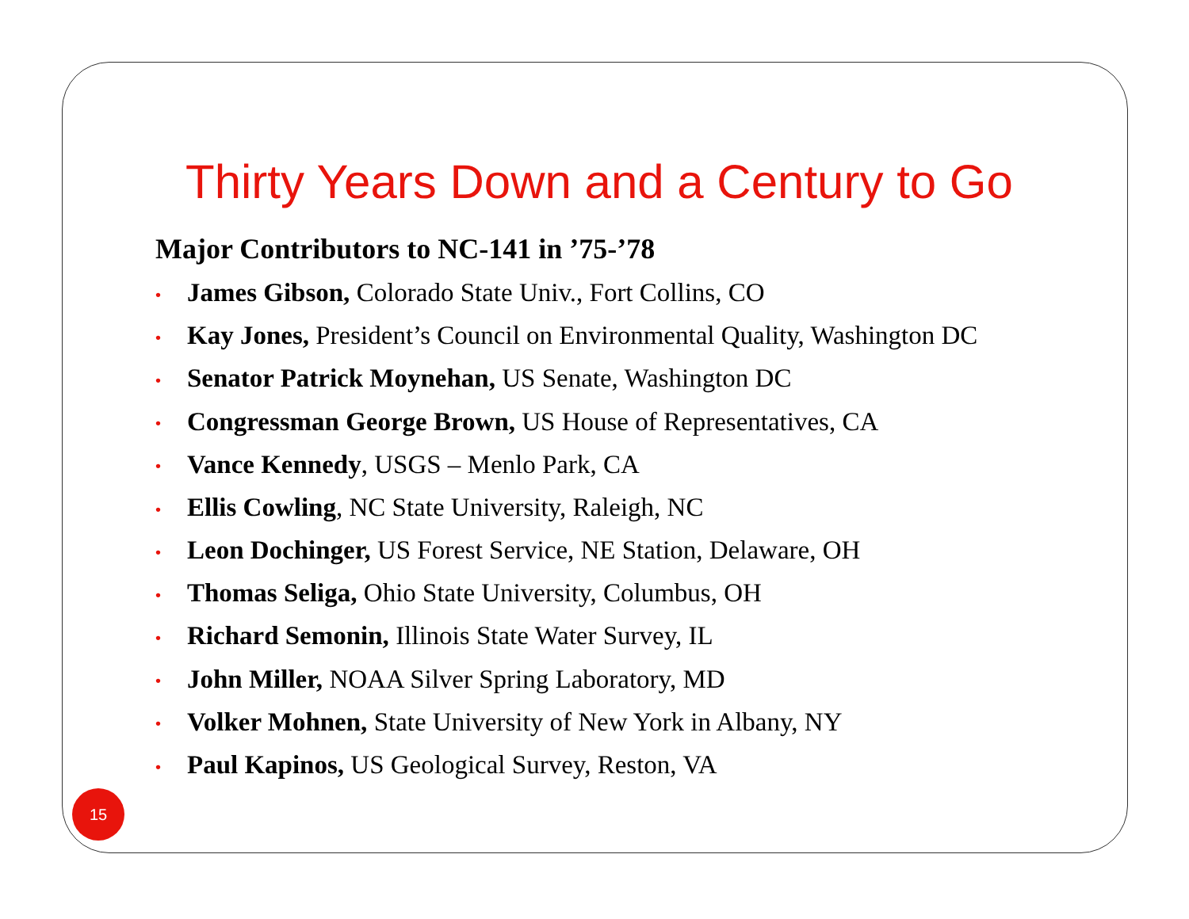Thirty Years Down and a Century to Go
Major Contributors to NC-141 in ’75-’78
• James Gibson, Colorado State Univ., Fort Collins, CO
• Kay Jones, President’s Council on Environmental Quality, Washington DC
• Senator Patrick Moynehan, US Senate, Washington DC
• Congressman George Brown, US House of Representatives, CA
• Vance Kennedy, USGS – Menlo Park, CA
• Ellis Cowling, NC State University, Raleigh, NC
• Leon Dochinger, US Forest Service, NE Station, Delaware, OH
• Thomas Seliga, Ohio State University, Columbus, OH
• Richard Semonin, Illinois State Water Survey, IL
• John Miller, NOAA Silver Spring Laboratory, MD
• Volker Mohnen, State University of New York in Albany, NY
• Paul Kapinos, US Geological Survey, Reston, VA
15